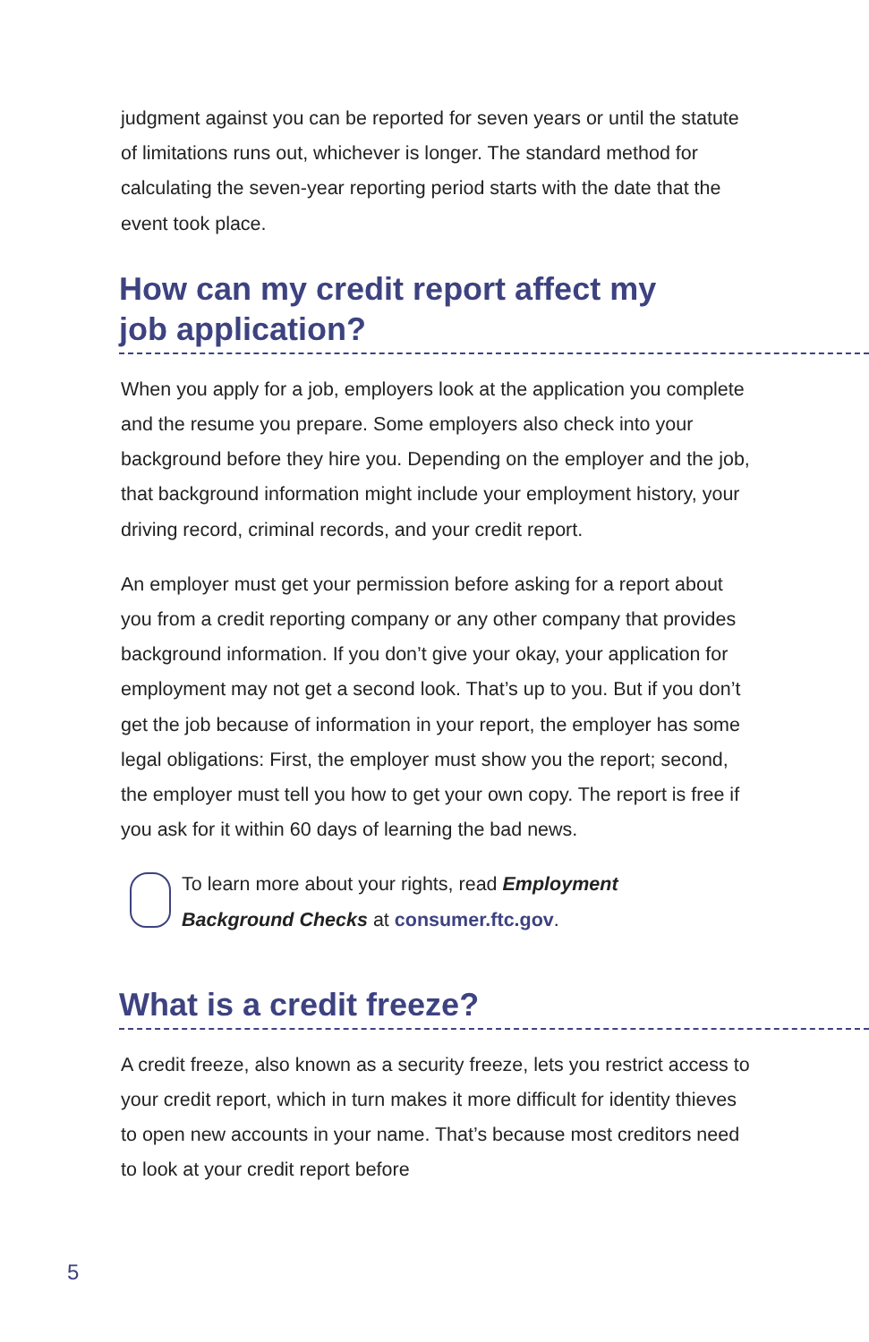judgment against you can be reported for seven years or until the statute of limitations runs out, whichever is longer. The standard method for calculating the seven-year reporting period starts with the date that the event took place.
How can my credit report affect my
job application?
When you apply for a job, employers look at the application you complete and the resume you prepare. Some employers also check into your background before they hire you. Depending on the employer and the job, that background information might include your employment history, your driving record, criminal records, and your credit report.
An employer must get your permission before asking for a report about you from a credit reporting company or any other company that provides background information. If you don’t give your okay, your application for employment may not get a second look. That’s up to you. But if you don’t get the job because of information in your report, the employer has some legal obligations: First, the employer must show you the report; second, the employer must tell you how to get your own copy. The report is free if you ask for it within 60 days of learning the bad news.
To learn more about your rights, read Employment Background Checks at consumer.ftc.gov.
What is a credit freeze?
A credit freeze, also known as a security freeze, lets you restrict access to your credit report, which in turn makes it more difficult for identity thieves to open new accounts in your name. That’s because most creditors need to look at your credit report before
5